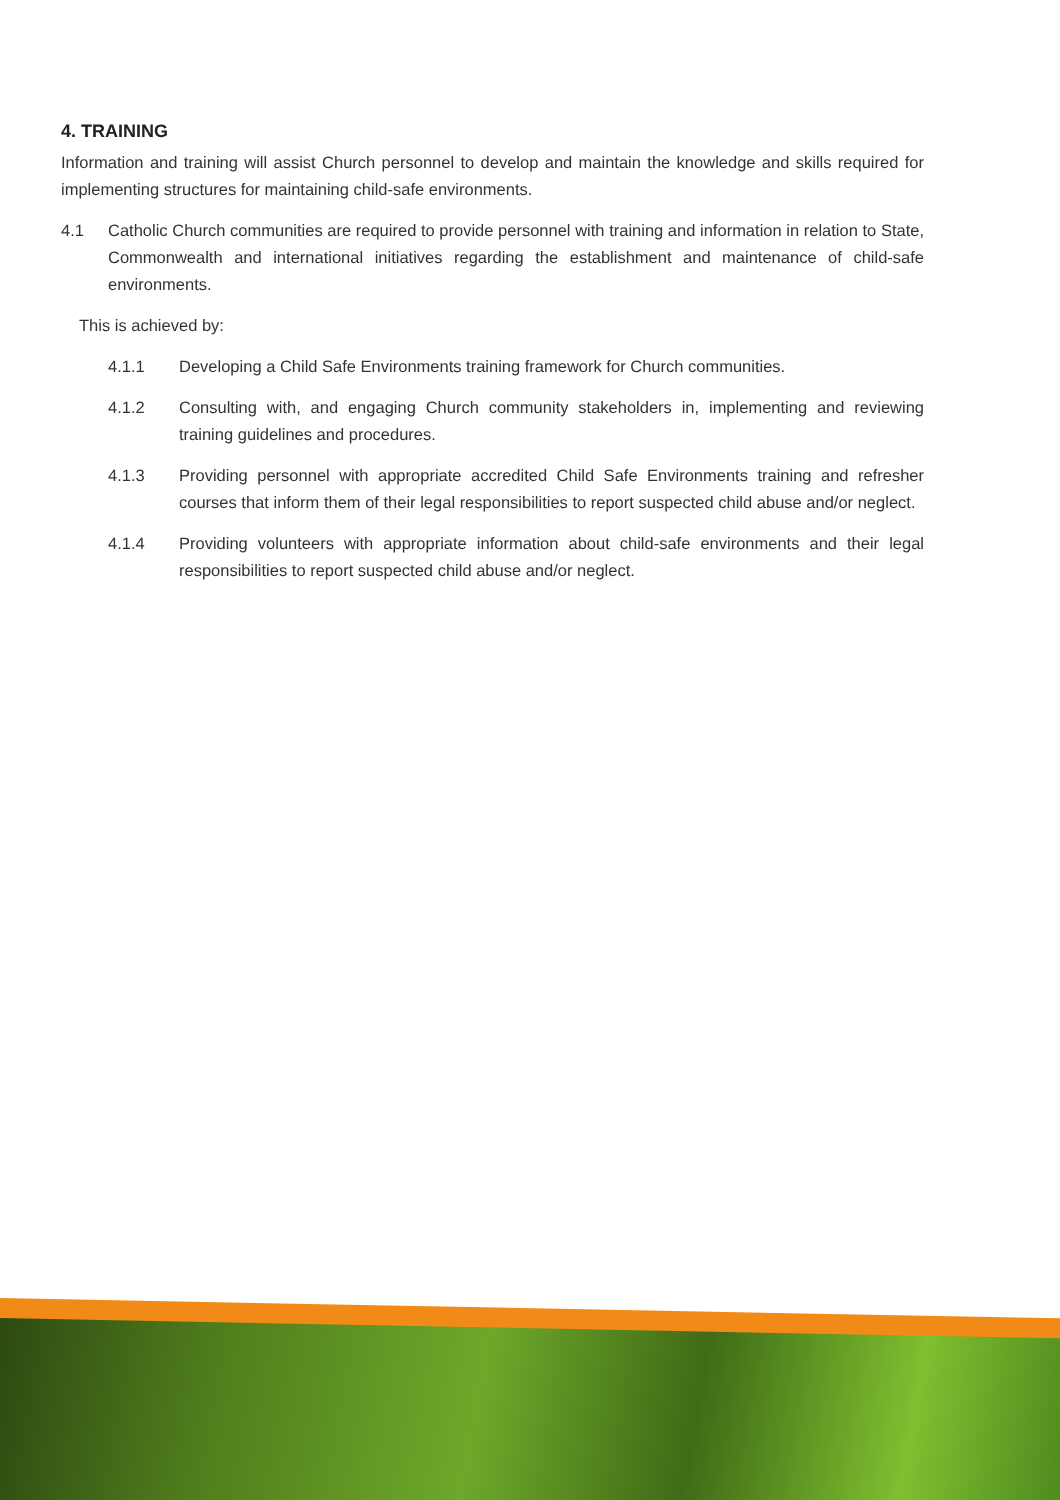4. TRAINING
Information and training will assist Church personnel to develop and maintain the knowledge and skills required for implementing structures for maintaining child-safe environments.
4.1 Catholic Church communities are required to provide personnel with training and information in relation to State, Commonwealth and international initiatives regarding the establishment and maintenance of child-safe environments.
This is achieved by:
4.1.1 Developing a Child Safe Environments training framework for Church communities.
4.1.2 Consulting with, and engaging Church community stakeholders in, implementing and reviewing training guidelines and procedures.
4.1.3 Providing personnel with appropriate accredited Child Safe Environments training and refresher courses that inform them of their legal responsibilities to report suspected child abuse and/or neglect.
4.1.4 Providing volunteers with appropriate information about child-safe environments and their legal responsibilities to report suspected child abuse and/or neglect.